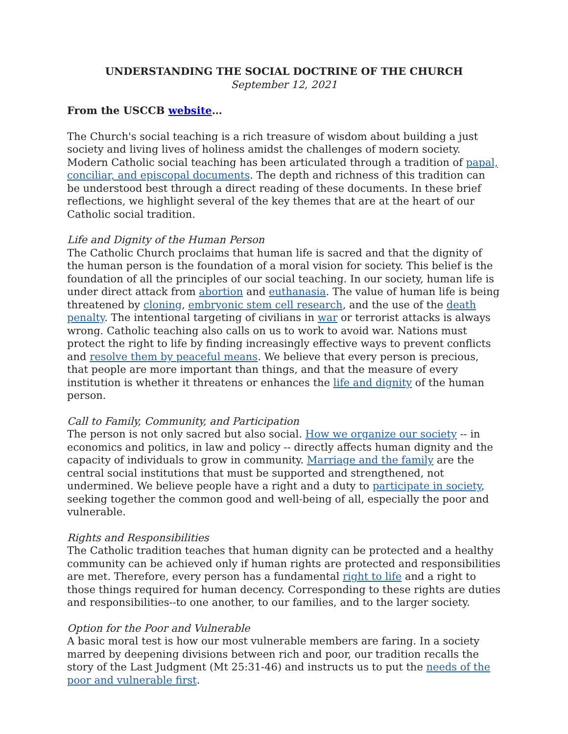UNDERSTANDING THE SOCIAL DOCTRINE OF THE CHURCH
September 12, 2021
From the USCCB website…
The Church's social teaching is a rich treasure of wisdom about building a just society and living lives of holiness amidst the challenges of modern society. Modern Catholic social teaching has been articulated through a tradition of papal, conciliar, and episcopal documents. The depth and richness of this tradition can be understood best through a direct reading of these documents. In these brief reflections, we highlight several of the key themes that are at the heart of our Catholic social tradition.
Life and Dignity of the Human Person
The Catholic Church proclaims that human life is sacred and that the dignity of the human person is the foundation of a moral vision for society. This belief is the foundation of all the principles of our social teaching. In our society, human life is under direct attack from abortion and euthanasia. The value of human life is being threatened by cloning, embryonic stem cell research, and the use of the death penalty. The intentional targeting of civilians in war or terrorist attacks is always wrong. Catholic teaching also calls on us to work to avoid war. Nations must protect the right to life by finding increasingly effective ways to prevent conflicts and resolve them by peaceful means. We believe that every person is precious, that people are more important than things, and that the measure of every institution is whether it threatens or enhances the life and dignity of the human person.
Call to Family, Community, and Participation
The person is not only sacred but also social. How we organize our society -- in economics and politics, in law and policy -- directly affects human dignity and the capacity of individuals to grow in community. Marriage and the family are the central social institutions that must be supported and strengthened, not undermined. We believe people have a right and a duty to participate in society, seeking together the common good and well-being of all, especially the poor and vulnerable.
Rights and Responsibilities
The Catholic tradition teaches that human dignity can be protected and a healthy community can be achieved only if human rights are protected and responsibilities are met. Therefore, every person has a fundamental right to life and a right to those things required for human decency. Corresponding to these rights are duties and responsibilities--to one another, to our families, and to the larger society.
Option for the Poor and Vulnerable
A basic moral test is how our most vulnerable members are faring. In a society marred by deepening divisions between rich and poor, our tradition recalls the story of the Last Judgment (Mt 25:31-46) and instructs us to put the needs of the poor and vulnerable first.